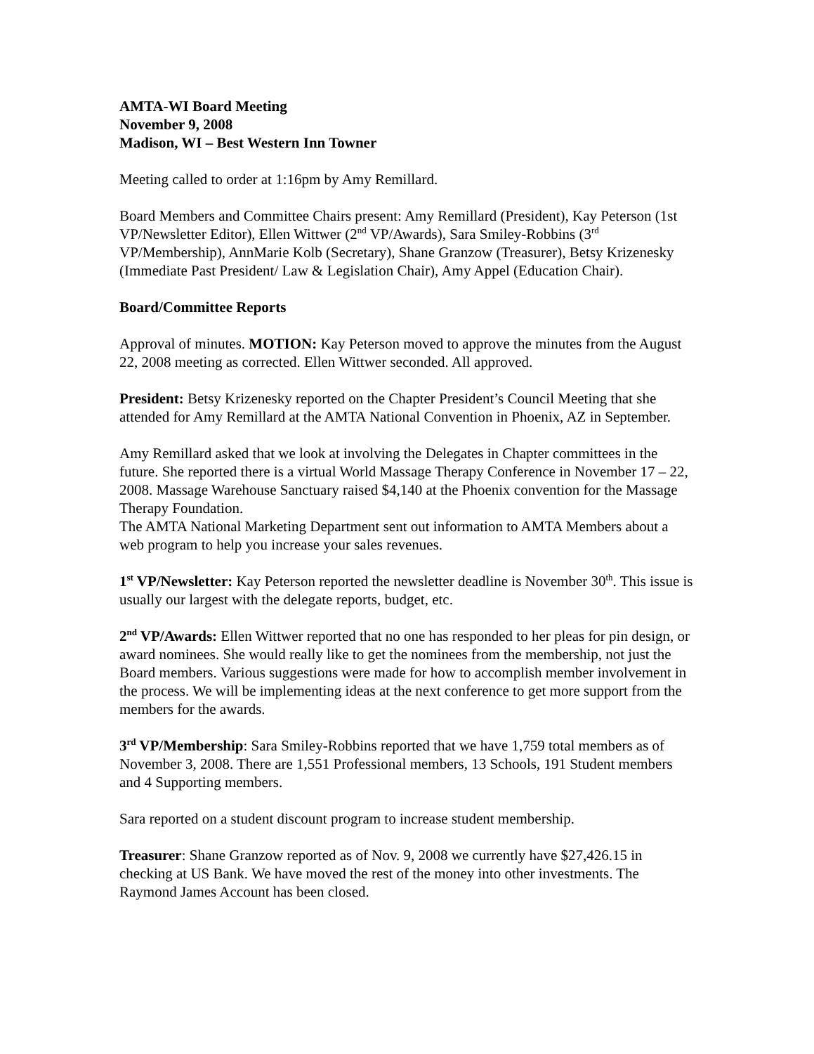AMTA-WI Board Meeting
November 9, 2008
Madison, WI – Best Western Inn Towner
Meeting called to order at 1:16pm by Amy Remillard.
Board Members and Committee Chairs present: Amy Remillard (President), Kay Peterson (1st VP/Newsletter Editor), Ellen Wittwer (2<sup>nd</sup> VP/Awards), Sara Smiley-Robbins (3<sup>rd</sup> VP/Membership), AnnMarie Kolb (Secretary), Shane Granzow (Treasurer), Betsy Krizenesky (Immediate Past President/ Law & Legislation Chair), Amy Appel (Education Chair).
Board/Committee Reports
Approval of minutes. MOTION: Kay Peterson moved to approve the minutes from the August 22, 2008 meeting as corrected. Ellen Wittwer seconded. All approved.
President: Betsy Krizenesky reported on the Chapter President’s Council Meeting that she attended for Amy Remillard at the AMTA National Convention in Phoenix, AZ in September.
Amy Remillard asked that we look at involving the Delegates in Chapter committees in the future. She reported there is a virtual World Massage Therapy Conference in November 17 – 22, 2008. Massage Warehouse Sanctuary raised $4,140 at the Phoenix convention for the Massage Therapy Foundation.
The AMTA National Marketing Department sent out information to AMTA Members about a web program to help you increase your sales revenues.
1<sup>st</sup> VP/Newsletter: Kay Peterson reported the newsletter deadline is November 30<sup>th</sup>. This issue is usually our largest with the delegate reports, budget, etc.
2<sup>nd</sup> VP/Awards: Ellen Wittwer reported that no one has responded to her pleas for pin design, or award nominees. She would really like to get the nominees from the membership, not just the Board members. Various suggestions were made for how to accomplish member involvement in the process. We will be implementing ideas at the next conference to get more support from the members for the awards.
3<sup>rd</sup> VP/Membership: Sara Smiley-Robbins reported that we have 1,759 total members as of November 3, 2008. There are 1,551 Professional members, 13 Schools, 191 Student members and 4 Supporting members.
Sara reported on a student discount program to increase student membership.
Treasurer: Shane Granzow reported as of Nov. 9, 2008 we currently have $27,426.15 in checking at US Bank. We have moved the rest of the money into other investments. The Raymond James Account has been closed.